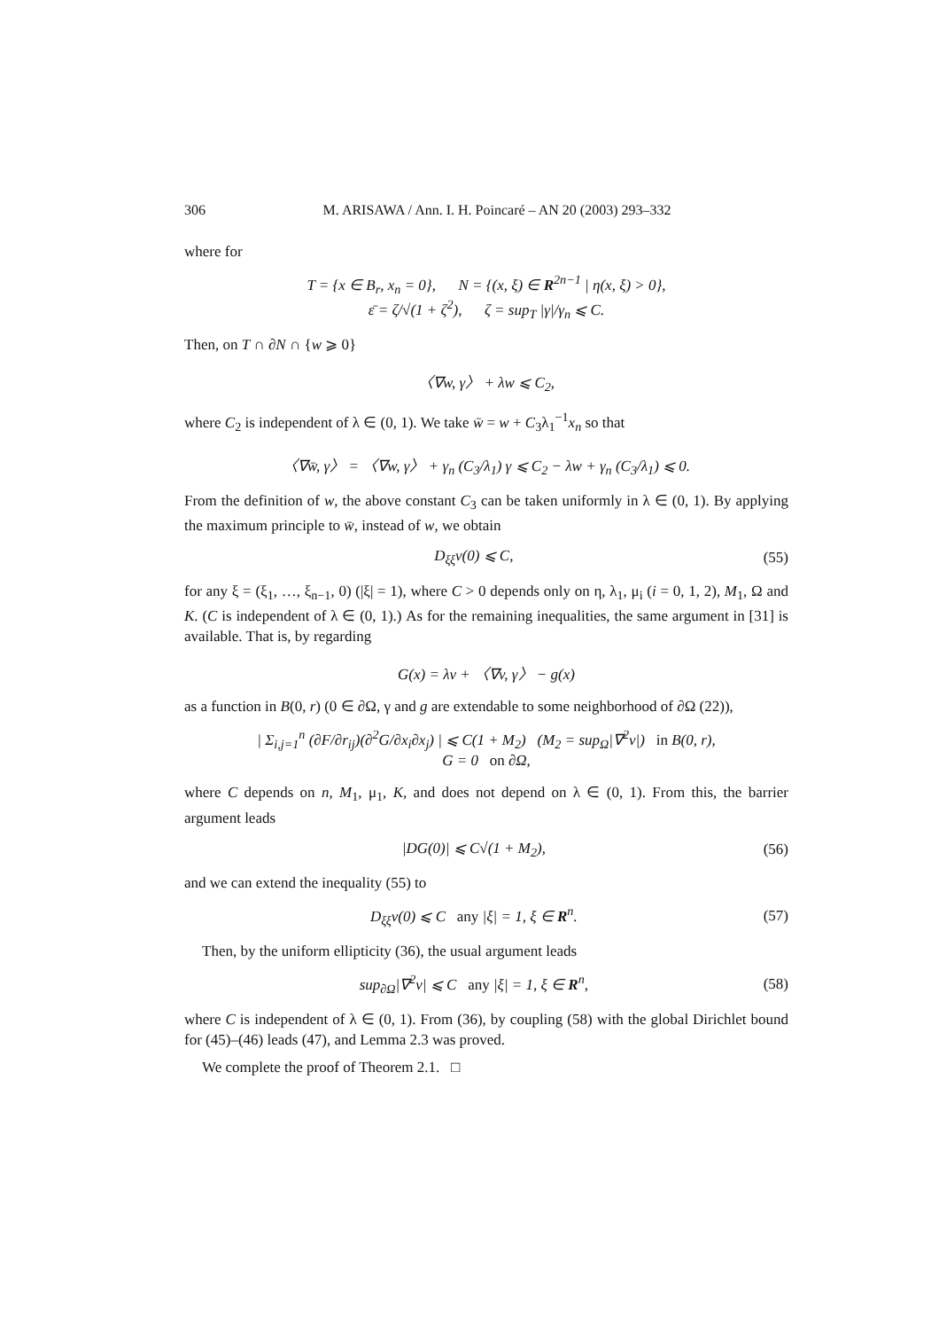306 M. ARISAWA / Ann. I. H. Poincaré – AN 20 (2003) 293–332
where for
T = {x ∈ B<sub>r</sub>, x<sub>n</sub> = 0}, N = {(x, ξ) ∈ R<sup>2n−1</sup> | η(x, ξ) > 0},
ε̄ = ζ/√(1 + ζ<sup>2</sup>), ζ = sup<sub>T</sub> |γ|/γ<sub>n</sub> ⩽ C.
Then, on T ∩ ∂N ∩ {w ⩾ 0}
〈∇w, γ〉 + λw ⩽ C<sub>2</sub>,
where C<sub>2</sub> is independent of λ ∈ (0, 1). We take w̄ = w + C<sub>3</sub>λ<sub>1</sub><sup>−1</sup>x<sub>n</sub> so that
〈∇w̄, γ〉 = 〈∇w, γ〉 + γ<sub>n</sub> (C<sub>3</sub>/λ<sub>1</sub>) γ ⩽ C<sub>2</sub> − λw + γ<sub>n</sub> (C<sub>3</sub>/λ<sub>1</sub>) ⩽ 0.
From the definition of w, the above constant C<sub>3</sub> can be taken uniformly in λ ∈ (0, 1). By applying the maximum principle to w̄, instead of w, we obtain
D<sub>ξξ</sub>v(0) ⩽ C, (55)
for any ξ = (ξ<sub>1</sub>, …, ξ<sub>n−1</sub>, 0) (|ξ| = 1), where C > 0 depends only on η, λ<sub>1</sub>, μ<sub>i</sub> (i = 0, 1, 2), M<sub>1</sub>, Ω and K. (C is independent of λ ∈ (0, 1).) As for the remaining inequalities, the same argument in [31] is available. That is, by regarding
G(x) = λv + 〈∇v, γ〉 − g(x)
as a function in B(0, r) (0 ∈ ∂Ω, γ and g are extendable to some neighborhood of ∂Ω (22)),
| Σ<sub>i,j=1</sub><sup>n</sup> (∂F/∂r<sub>ij</sub>)(∂<sup>2</sup>G/∂x<sub>i</sub>∂x<sub>j</sub>) | ⩽ C(1 + M<sub>2</sub>) (M<sub>2</sub> = sup<sub>Ω</sub>|∇<sup>2</sup>v|) in B(0, r),
G = 0 on ∂Ω,
where C depends on n, M<sub>1</sub>, μ<sub>1</sub>, K, and does not depend on λ ∈ (0, 1). From this, the barrier argument leads
|DG(0)| ⩽ C√(1 + M<sub>2</sub>), (56)
and we can extend the inequality (55) to
D<sub>ξξ</sub>v(0) ⩽ C any |ξ| = 1, ξ ∈ R<sup>n</sup>. (57)
Then, by the uniform ellipticity (36), the usual argument leads
sup<sub>∂Ω</sub>|∇<sup>2</sup>v| ⩽ C any |ξ| = 1, ξ ∈ R<sup>n</sup>, (58)
where C is independent of λ ∈ (0, 1). From (36), by coupling (58) with the global Dirichlet bound for (45)–(46) leads (47), and Lemma 2.3 was proved.
We complete the proof of Theorem 2.1. □